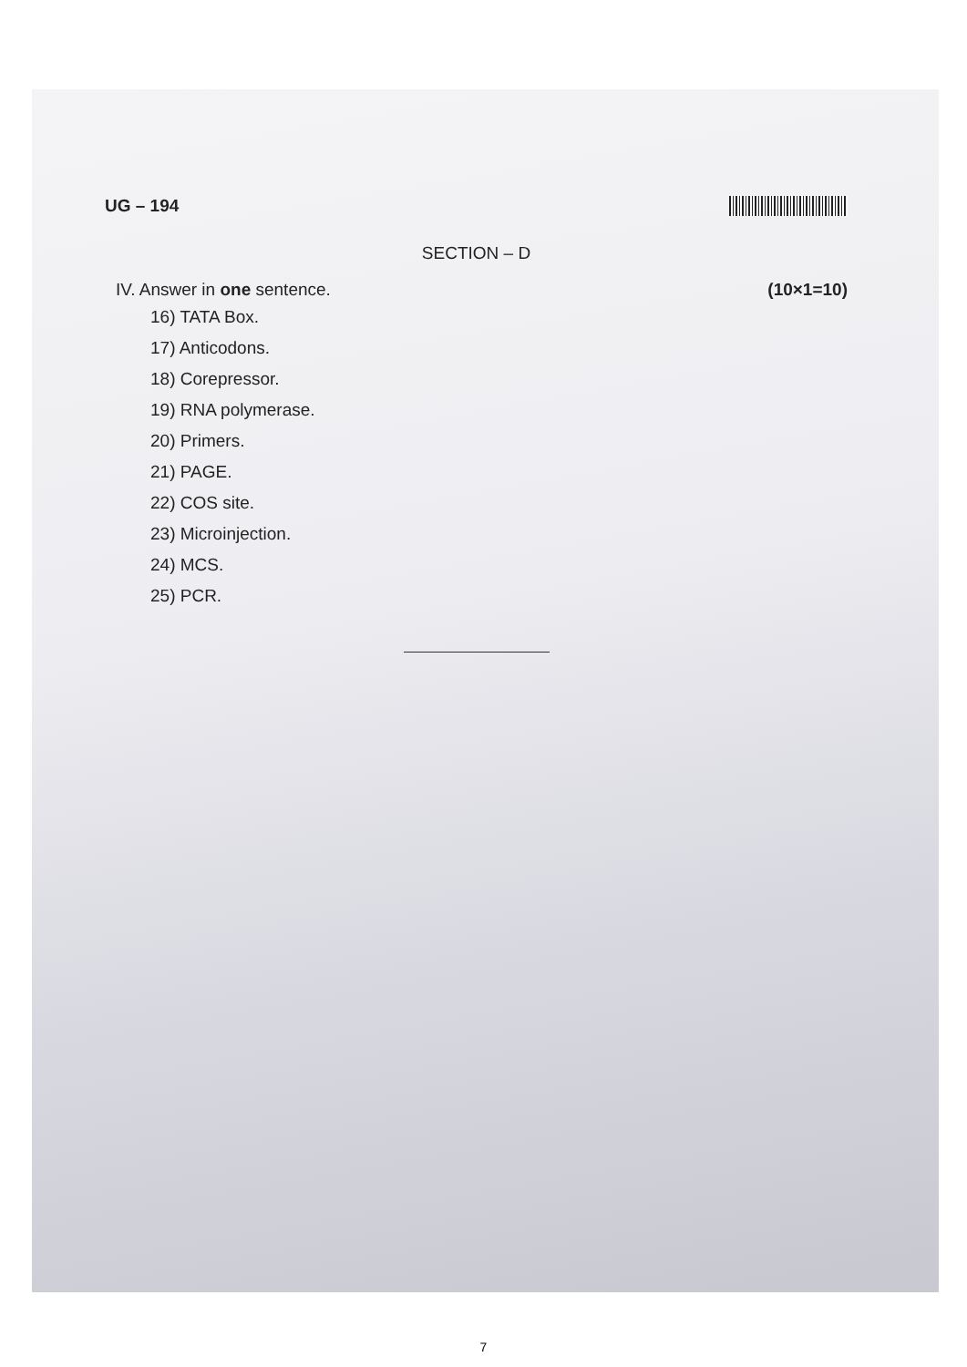UG – 194
SECTION – D
IV. Answer in one sentence. (10×1=10)
16) TATA Box.
17) Anticodons.
18) Corepressor.
19) RNA polymerase.
20) Primers.
21) PAGE.
22) COS site.
23) Microinjection.
24) MCS.
25) PCR.
7